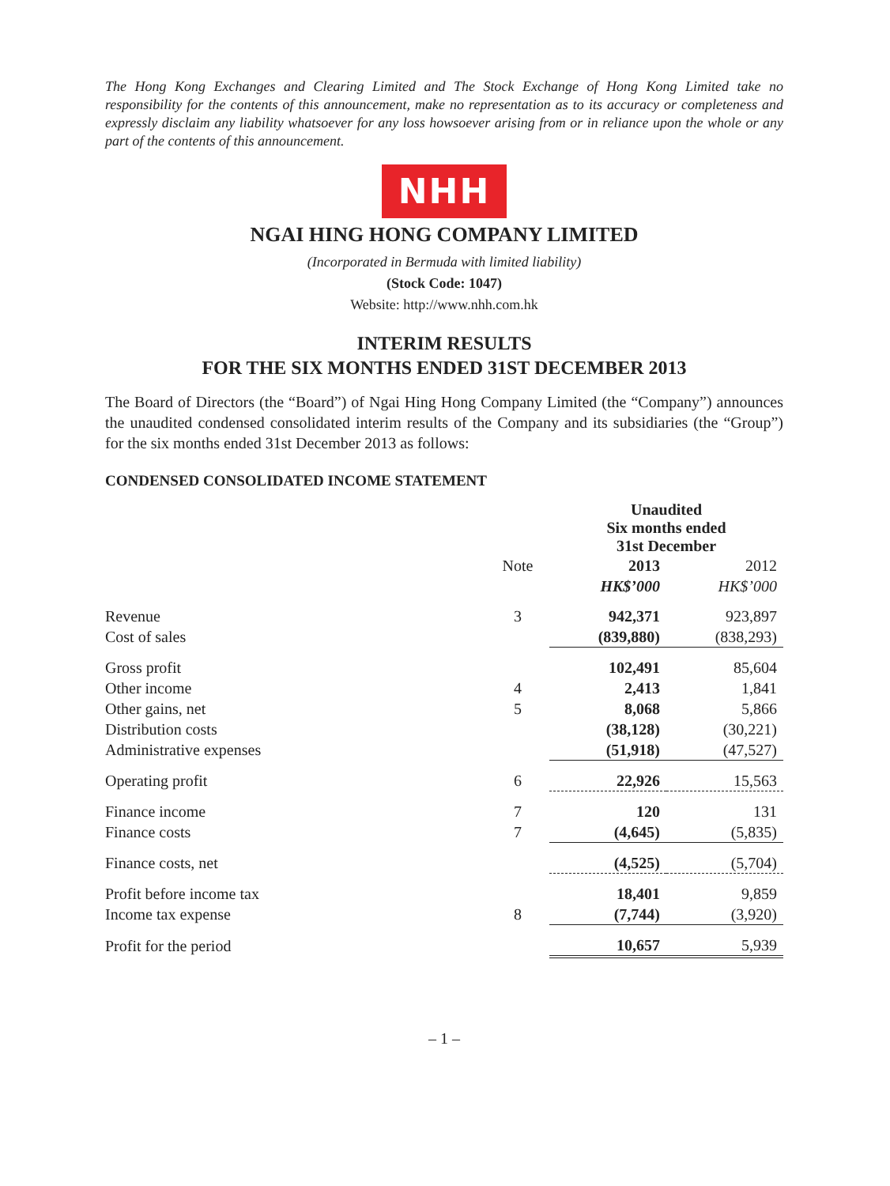The Hong Kong Exchanges and Clearing Limited and The Stock Exchange of Hong Kong Limited take no responsibility for the contents of this announcement, make no representation as to its accuracy or completeness and expressly disclaim any liability whatsoever for any loss howsoever arising from or in reliance upon the whole or any part of the contents of this announcement.
NHH
NGAI HING HONG COMPANY LIMITED
(Incorporated in Bermuda with limited liability)
(Stock Code: 1047)
Website: http://www.nhh.com.hk
INTERIM RESULTS
FOR THE SIX MONTHS ENDED 31ST DECEMBER 2013
The Board of Directors (the “Board”) of Ngai Hing Hong Company Limited (the “Company”) announces the unaudited condensed consolidated interim results of the Company and its subsidiaries (the “Group”) for the six months ended 31st December 2013 as follows:
CONDENSED CONSOLIDATED INCOME STATEMENT
| | | Unaudited Six months ended 31st December | |
| --- | --- | --- | --- |
| | Note | 2013 | 2012 |
| | | HK$’000 | HK$’000 |
| Revenue | 3 | 942,371 | 923,897 |
| Cost of sales | | (839,880) | (838,293) |
| Gross profit | | 102,491 | 85,604 |
| Other income | 4 | 2,413 | 1,841 |
| Other gains, net | 5 | 8,068 | 5,866 |
| Distribution costs | | (38,128) | (30,221) |
| Administrative expenses | | (51,918) | (47,527) |
| Operating profit | 6 | 22,926 | 15,563 |
| Finance income | 7 | 120 | 131 |
| Finance costs | 7 | (4,645) | (5,835) |
| Finance costs, net | | (4,525) | (5,704) |
| Profit before income tax | | 18,401 | 9,859 |
| Income tax expense | 8 | (7,744) | (3,920) |
| Profit for the period | | 10,657 | 5,939 |
– 1 –